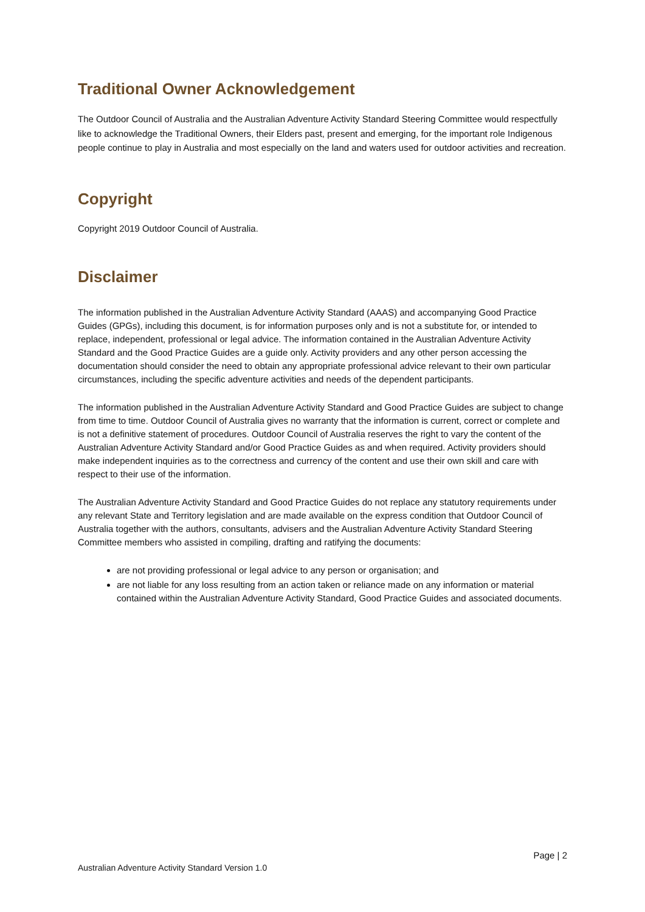Traditional Owner Acknowledgement
The Outdoor Council of Australia and the Australian Adventure Activity Standard Steering Committee would respectfully like to acknowledge the Traditional Owners, their Elders past, present and emerging, for the important role Indigenous people continue to play in Australia and most especially on the land and waters used for outdoor activities and recreation.
Copyright
Copyright 2019 Outdoor Council of Australia.
Disclaimer
The information published in the Australian Adventure Activity Standard (AAAS) and accompanying Good Practice Guides (GPGs), including this document, is for information purposes only and is not a substitute for, or intended to replace, independent, professional or legal advice. The information contained in the Australian Adventure Activity Standard and the Good Practice Guides are a guide only. Activity providers and any other person accessing the documentation should consider the need to obtain any appropriate professional advice relevant to their own particular circumstances, including the specific adventure activities and needs of the dependent participants.
The information published in the Australian Adventure Activity Standard and Good Practice Guides are subject to change from time to time. Outdoor Council of Australia gives no warranty that the information is current, correct or complete and is not a definitive statement of procedures. Outdoor Council of Australia reserves the right to vary the content of the Australian Adventure Activity Standard and/or Good Practice Guides as and when required. Activity providers should make independent inquiries as to the correctness and currency of the content and use their own skill and care with respect to their use of the information.
The Australian Adventure Activity Standard and Good Practice Guides do not replace any statutory requirements under any relevant State and Territory legislation and are made available on the express condition that Outdoor Council of Australia together with the authors, consultants, advisers and the Australian Adventure Activity Standard Steering Committee members who assisted in compiling, drafting and ratifying the documents:
are not providing professional or legal advice to any person or organisation; and
are not liable for any loss resulting from an action taken or reliance made on any information or material contained within the Australian Adventure Activity Standard, Good Practice Guides and associated documents.
Page | 2
Australian Adventure Activity Standard Version 1.0